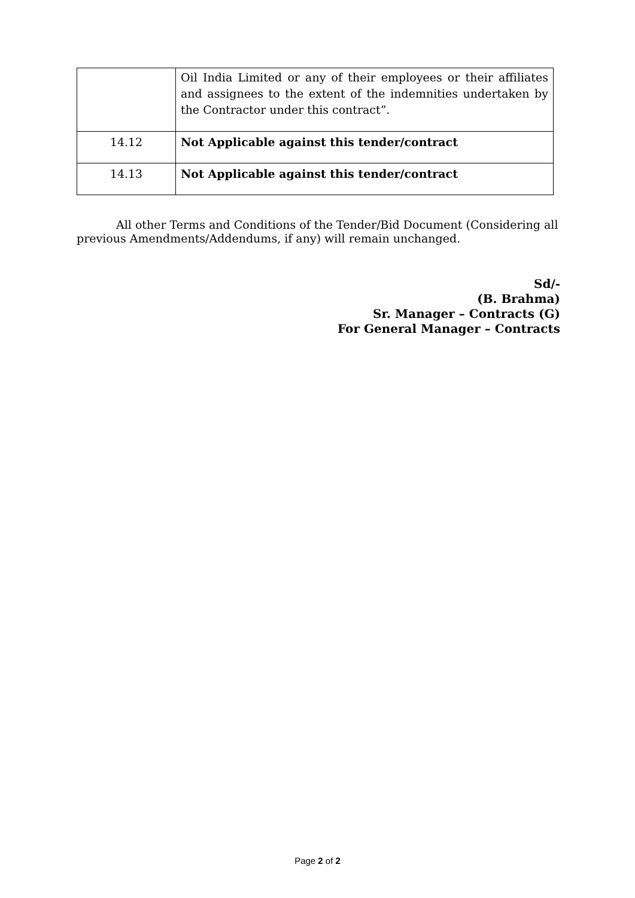| | Oil India Limited or any of their employees or their affiliates and assignees to the extent of the indemnities undertaken by the Contractor under this contract”. |
| 14.12 | Not Applicable against this tender/contract |
| 14.13 | Not Applicable against this tender/contract |
All other Terms and Conditions of the Tender/Bid Document (Considering all previous Amendments/Addendums, if any) will remain unchanged.
Sd/-
(B. Brahma)
Sr. Manager – Contracts (G)
For General Manager – Contracts
Page 2 of 2